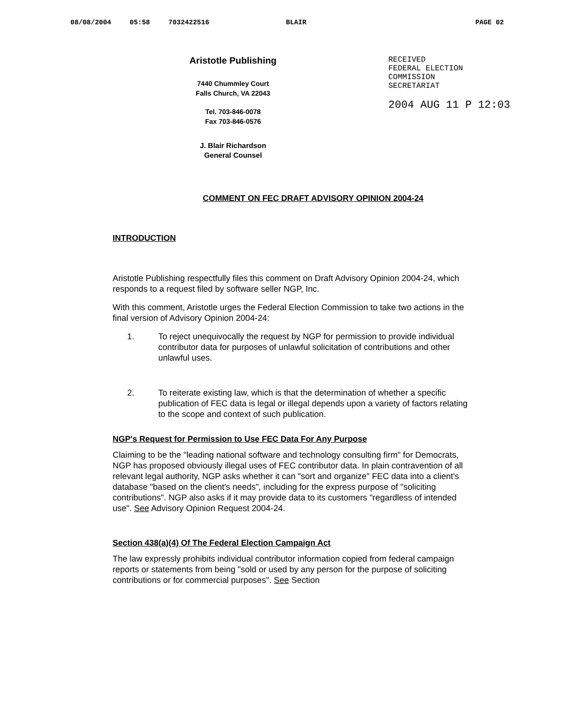08/08/2004 05:58 7032422516 BLAIR PAGE 02
Aristotle Publishing
7440 Chummley Court
Falls Church, VA 22043
Tel. 703-846-0078
Fax 703-846-0576
J. Blair Richardson
General Counsel
RECEIVED
FEDERAL ELECTION
COMMISSION
SECRETARIAT
2004 AUG 11 P 12:03
COMMENT ON FEC DRAFT ADVISORY OPINION 2004-24
INTRODUCTION
Aristotle Publishing respectfully files this comment on Draft Advisory Opinion 2004-24, which responds to a request filed by software seller NGP, Inc.
With this comment, Aristotle urges the Federal Election Commission to take two actions in the final version of Advisory Opinion 2004-24:
1. To reject unequivocally the request by NGP for permission to provide individual contributor data for purposes of unlawful solicitation of contributions and other unlawful uses.
2. To reiterate existing law, which is that the determination of whether a specific publication of FEC data is legal or illegal depends upon a variety of factors relating to the scope and context of such publication.
NGP's Request for Permission to Use FEC Data For Any Purpose
Claiming to be the "leading national software and technology consulting firm" for Democrats, NGP has proposed obviously illegal uses of FEC contributor data. In plain contravention of all relevant legal authority, NGP asks whether it can "sort and organize" FEC data into a client's database "based on the client's needs", including for the express purpose of "soliciting contributions". NGP also asks if it may provide data to its customers "regardless of intended use". See Advisory Opinion Request 2004-24.
Section 438(a)(4) Of The Federal Election Campaign Act
The law expressly prohibits individual contributor information copied from federal campaign reports or statements from being "sold or used by any person for the purpose of soliciting contributions or for commercial purposes". See Section